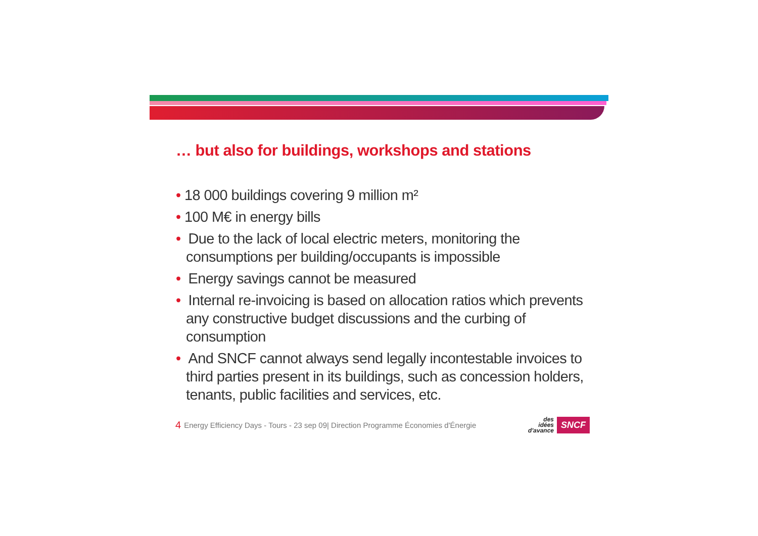… but also for buildings, workshops and stations
• 18 000 buildings covering 9 million m²
• 100 M€ in energy bills
• Due to the lack of local electric meters, monitoring the consumptions per building/occupants is impossible
• Energy savings cannot be measured
• Internal re-invoicing is based on allocation ratios which prevents any constructive budget discussions and the curbing of consumption
• And SNCF cannot always send legally incontestable invoices to third parties present in its buildings, such as concession holders, tenants, public facilities and services, etc.
4 Energy Efficiency Days - Tours - 23 sep 09| Direction Programme Économies d'Énergie
des
idées
d'avance
SNCF